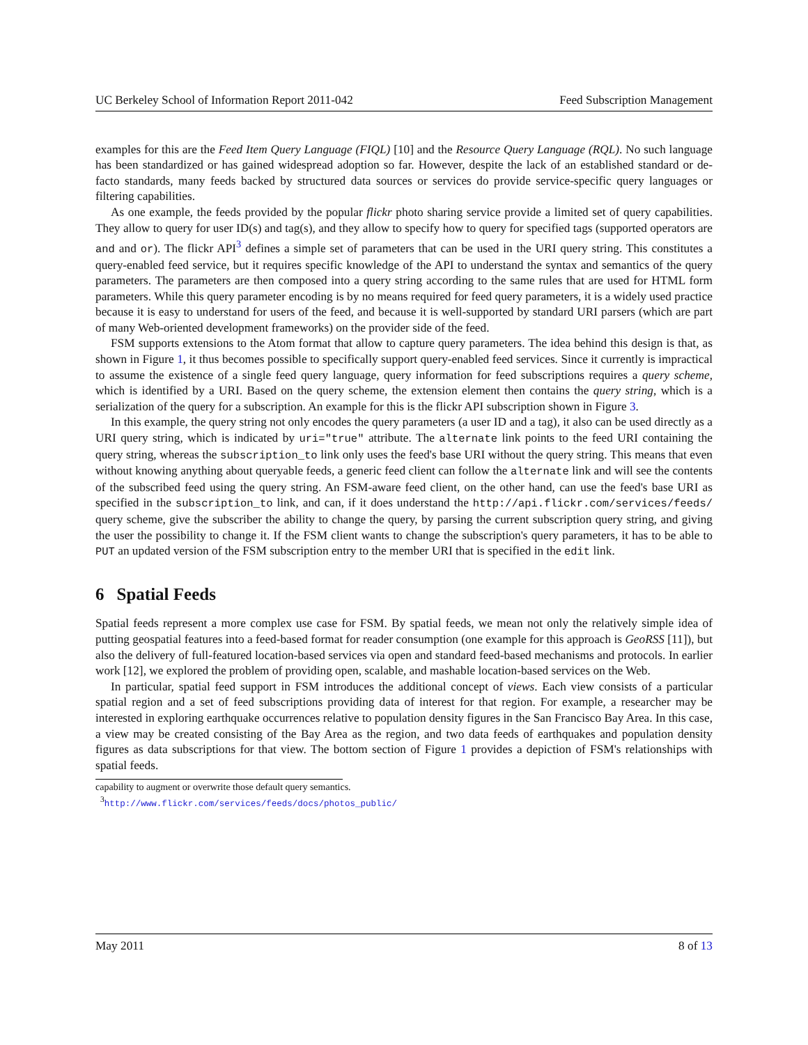UC Berkeley School of Information Report 2011-042 Feed Subscription Management
examples for this are the Feed Item Query Language (FIQL) [10] and the Resource Query Language (RQL). No such language has been standardized or has gained widespread adoption so far. However, despite the lack of an established standard or de-facto standards, many feeds backed by structured data sources or services do provide service-specific query languages or filtering capabilities.
As one example, the feeds provided by the popular flickr photo sharing service provide a limited set of query capabilities. They allow to query for user ID(s) and tag(s), and they allow to specify how to query for specified tags (supported operators are and and or). The flickr API<sup>3</sup> defines a simple set of parameters that can be used in the URI query string. This constitutes a query-enabled feed service, but it requires specific knowledge of the API to understand the syntax and semantics of the query parameters. The parameters are then composed into a query string according to the same rules that are used for HTML form parameters. While this query parameter encoding is by no means required for feed query parameters, it is a widely used practice because it is easy to understand for users of the feed, and because it is well-supported by standard URI parsers (which are part of many Web-oriented development frameworks) on the provider side of the feed.
FSM supports extensions to the Atom format that allow to capture query parameters. The idea behind this design is that, as shown in Figure 1, it thus becomes possible to specifically support query-enabled feed services. Since it currently is impractical to assume the existence of a single feed query language, query information for feed subscriptions requires a query scheme, which is identified by a URI. Based on the query scheme, the extension element then contains the query string, which is a serialization of the query for a subscription. An example for this is the flickr API subscription shown in Figure 3.
In this example, the query string not only encodes the query parameters (a user ID and a tag), it also can be used directly as a URI query string, which is indicated by uri="true" attribute. The alternate link points to the feed URI containing the query string, whereas the subscription_to link only uses the feed's base URI without the query string. This means that even without knowing anything about queryable feeds, a generic feed client can follow the alternate link and will see the contents of the subscribed feed using the query string. An FSM-aware feed client, on the other hand, can use the feed's base URI as specified in the subscription_to link, and can, if it does understand the http://api.flickr.com/services/feeds/ query scheme, give the subscriber the ability to change the query, by parsing the current subscription query string, and giving the user the possibility to change it. If the FSM client wants to change the subscription's query parameters, it has to be able to PUT an updated version of the FSM subscription entry to the member URI that is specified in the edit link.
6 Spatial Feeds
Spatial feeds represent a more complex use case for FSM. By spatial feeds, we mean not only the relatively simple idea of putting geospatial features into a feed-based format for reader consumption (one example for this approach is GeoRSS [11]), but also the delivery of full-featured location-based services via open and standard feed-based mechanisms and protocols. In earlier work [12], we explored the problem of providing open, scalable, and mashable location-based services on the Web.
In particular, spatial feed support in FSM introduces the additional concept of views. Each view consists of a particular spatial region and a set of feed subscriptions providing data of interest for that region. For example, a researcher may be interested in exploring earthquake occurrences relative to population density figures in the San Francisco Bay Area. In this case, a view may be created consisting of the Bay Area as the region, and two data feeds of earthquakes and population density figures as data subscriptions for that view. The bottom section of Figure 1 provides a depiction of FSM's relationships with spatial feeds.
capability to augment or overwrite those default query semantics.
<sup>3</sup> http://www.flickr.com/services/feeds/docs/photos_public/
May 2011 8 of 13